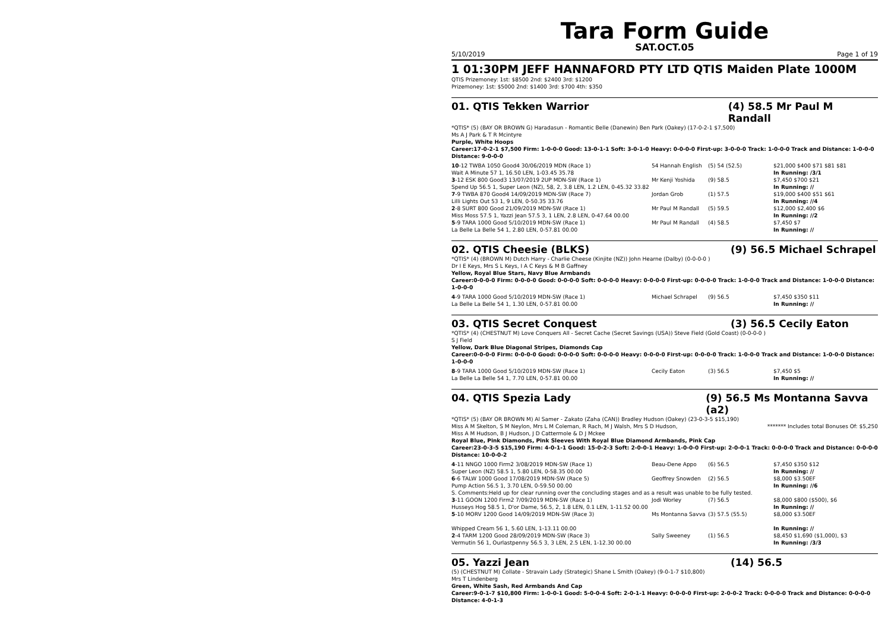Tara Form Guide
SAT.OCT.05
5/10/2019 Page 1 of 19
1 01:30PM JEFF HANNAFORD PTY LTD QTIS Maiden Plate 1000M
QTIS Prizemoney: 1st: $8500 2nd: $2400 3rd: $1200
Prizemoney: 1st: $5000 2nd: $1400 3rd: $700 4th: $350
01. QTIS Tekken Warrior (4) 58.5 Mr Paul M Randall
*QTIS* (5) (BAY OR BROWN G) Haradasun - Romantic Belle (Danewin) Ben Park (Oakey) (17-0-2-1 $7,500)
Ms A J Park & T R Mcintyre
Purple, White Hoops
Career:17-0-2-1 $7,500 Firm: 1-0-0-0 Good: 13-0-1-1 Soft: 3-0-1-0 Heavy: 0-0-0-0 First-up: 3-0-0-0 Track: 1-0-0-0 Track and Distance: 1-0-0-0 Distance: 9-0-0-0
| 10 -12 TWBA 1050 Good4 30/06/2019 MDN (Race 1) Wait A Minute 57 1, 16.50 LEN, 1-03.45 35.78 | 54 Hannah English | (5) 54 (52.5) | $21,000 $400 $71 $81 $81 In Running: /3/1 |
| 3 -12 ESK 800 Good3 13/07/2019 2UP MDN-SW (Race 1) Spend Up 56.5 1, Super Leon (NZ), 58, 2, 3.8 LEN, 1.2 LEN, 0-45.32 33.82 | Mr Kenji Yoshida | (9) 58.5 | $7,450 $700 $21 In Running: // |
| 7 -9 TWBA 870 Good4 14/09/2019 MDN-SW (Race 7) Lilli Lights Out 53 1, 9 LEN, 0-50.35 33.76 | Jordan Grob | (1) 57.5 | $19,000 $400 $51 $61 In Running: //4 |
| 2 -8 SURT 800 Good 21/09/2019 MDN-SW (Race 1) Miss Moss 57.5 1, Yazzi Jean 57.5 3, 1 LEN, 2.8 LEN, 0-47.64 00.00 | Mr Paul M Randall | (5) 59.5 | $12,000 $2,400 $6 In Running: //2 |
| 5 -9 TARA 1000 Good 5/10/2019 MDN-SW (Race 1) La Belle La Belle 54 1, 2.80 LEN, 0-57.81 00.00 | Mr Paul M Randall | (4) 58.5 | $7,450 $7 In Running: // |
02. QTIS Cheesie (BLKS) (9) 56.5 Michael Schrapel
*QTIS* (4) (BROWN M) Dutch Harry - Charlie Cheese (Kinjite (NZ)) John Hearne (Dalby) (0-0-0-0 )
Dr I E Keys, Mrs S L Keys, I A C Keys & M B Gaffney
Yellow, Royal Blue Stars, Navy Blue Armbands
Career:0-0-0-0 Firm: 0-0-0-0 Good: 0-0-0-0 Soft: 0-0-0-0 Heavy: 0-0-0-0 First-up: 0-0-0-0 Track: 1-0-0-0 Track and Distance: 1-0-0-0 Distance: 1-0-0-0
| 4 -9 TARA 1000 Good 5/10/2019 MDN-SW (Race 1) La Belle La Belle 54 1, 1.30 LEN, 0-57.81 00.00 | Michael Schrapel | (9) 56.5 | $7,450 $350 $11 In Running: // |
03. QTIS Secret Conquest (3) 56.5 Cecily Eaton
*QTIS* (4) (CHESTNUT M) Love Conquers All - Secret Cache (Secret Savings (USA)) Steve Field (Gold Coast) (0-0-0-0 )
S J Field
Yellow, Dark Blue Diagonal Stripes, Diamonds Cap
Career:0-0-0-0 Firm: 0-0-0-0 Good: 0-0-0-0 Soft: 0-0-0-0 Heavy: 0-0-0-0 First-up: 0-0-0-0 Track: 1-0-0-0 Track and Distance: 1-0-0-0 Distance: 1-0-0-0
| 8 -9 TARA 1000 Good 5/10/2019 MDN-SW (Race 1) La Belle La Belle 54 1, 7.70 LEN, 0-57.81 00.00 | Cecily Eaton | (3) 56.5 | $7,450 $5 In Running: // |
04. QTIS Spezia Lady (9) 56.5 Ms Montanna Savva (a2)
*QTIS* (5) (BAY OR BROWN M) Al Samer - Zakato (Zaha (CAN)) Bradley Hudson (Oakey) (23-0-3-5 $15,190)
Miss A M Skelton, S M Neylon, Mrs L M Coleman, R Rach, M J Walsh, Mrs S D Hudson,
Miss A M Hudson, B J Hudson, J D Cattermole & D J Mckee ******* Includes total Bonuses Of: $5,250
Royal Blue, Pink Diamonds, Pink Sleeves With Royal Blue Diamond Armbands, Pink Cap
Career:23-0-3-5 $15,190 Firm: 4-0-1-1 Good: 15-0-2-3 Soft: 2-0-0-1 Heavy: 1-0-0-0 First-up: 2-0-0-1 Track: 0-0-0-0 Track and Distance: 0-0-0-0 Distance: 10-0-0-2
| 4 -11 NNGO 1000 Firm2 3/08/2019 MDN-SW (Race 1) Super Leon (NZ) 58.5 1, 5.80 LEN, 0-58.35 00.00 | Beau-Dene Appo | (6) 56.5 | $7,450 $350 $12 In Running: // |
| 6 -6 TALW 1000 Good 17/08/2019 MDN-SW (Race 5) Pump Action 56.5 1, 3.70 LEN, 0-59.50 00.00 | Geoffrey Snowden | (2) 56.5 | $8,000 $3.50EF In Running: //6 |
| S. Comments:Held up for clear running over the concluding stages and as a result was unable to be fully tested. | | | |
| 3 -11 GOON 1200 Firm2 7/09/2019 MDN-SW (Race 1) Husseys Hog 58.5 1, D'or Dame, 56.5, 2, 1.8 LEN, 0.1 LEN, 1-11.52 00.00 | Jodi Worley | (7) 56.5 | $8,000 $800 ($500), $6 In Running: // |
| 5 -10 MORV 1200 Good 14/09/2019 MDN-SW (Race 3) Whipped Cream 56 1, 5.60 LEN, 1-13.11 00.00 | Ms Montanna Savva | (3) 57.5 (55.5) | $8,000 $3.50EF In Running: // |
| 2 -4 TARM 1200 Good 28/09/2019 MDN-SW (Race 3) Vermutin 56 1, Ourlastpenny 56.5 3, 3 LEN, 2.5 LEN, 1-12.30 00.00 | Sally Sweeney | (1) 56.5 | $8,450 $1,690 ($1,000), $3 In Running: /3/3 |
05. Yazzi Jean (14) 56.5
(5) (CHESTNUT M) Collate - Stravain Lady (Strategic) Shane L Smith (Oakey) (9-0-1-7 $10,800)
Mrs T Lindenberg
Green, White Sash, Red Armbands And Cap
Career:9-0-1-7 $10,800 Firm: 1-0-0-1 Good: 5-0-0-4 Soft: 2-0-1-1 Heavy: 0-0-0-0 First-up: 2-0-0-2 Track: 0-0-0-0 Track and Distance: 0-0-0-0 Distance: 4-0-1-3